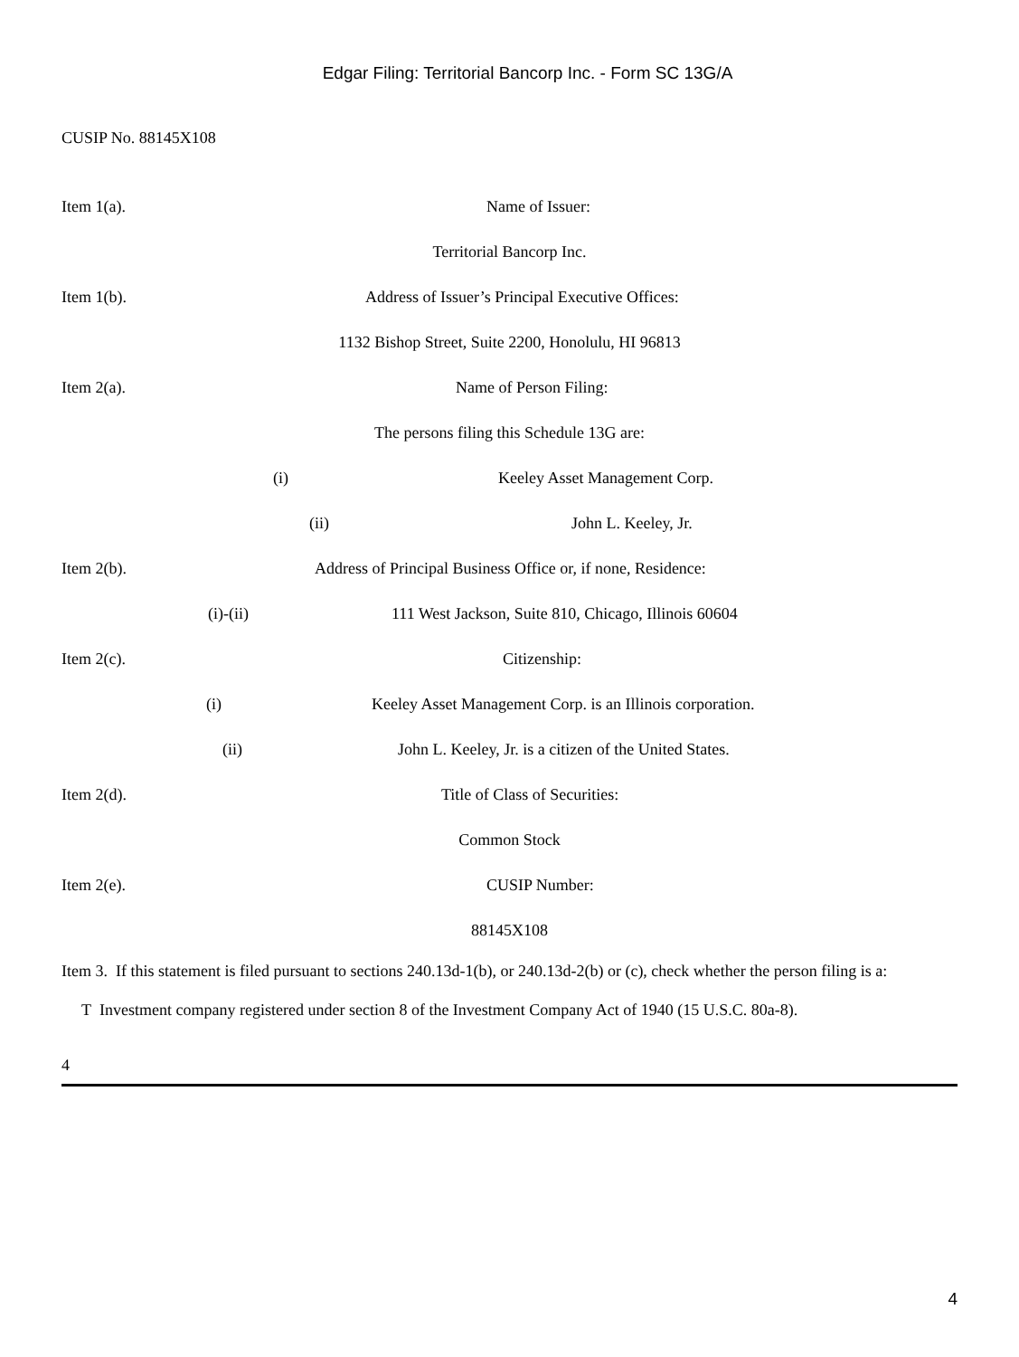Edgar Filing: Territorial Bancorp Inc. - Form SC 13G/A
CUSIP No. 88145X108
Item 1(a). Name of Issuer:
Territorial Bancorp Inc.
Item 1(b). Address of Issuer’s Principal Executive Offices:
1132 Bishop Street, Suite 2200, Honolulu, HI 96813
Item 2(a). Name of Person Filing:
The persons filing this Schedule 13G are:
(i) Keeley Asset Management Corp.
(ii) John L. Keeley, Jr.
Item 2(b). Address of Principal Business Office or, if none, Residence:
(i)-(ii) 111 West Jackson, Suite 810, Chicago, Illinois 60604
Item 2(c). Citizenship:
(i) Keeley Asset Management Corp. is an Illinois corporation.
(ii) John L. Keeley, Jr. is a citizen of the United States.
Item 2(d). Title of Class of Securities:
Common Stock
Item 2(e). CUSIP Number:
88145X108
Item 3. If this statement is filed pursuant to sections 240.13d-1(b), or 240.13d-2(b) or (c), check whether the person filing is a:
T Investment company registered under section 8 of the Investment Company Act of 1940 (15 U.S.C. 80a-8).
4
4